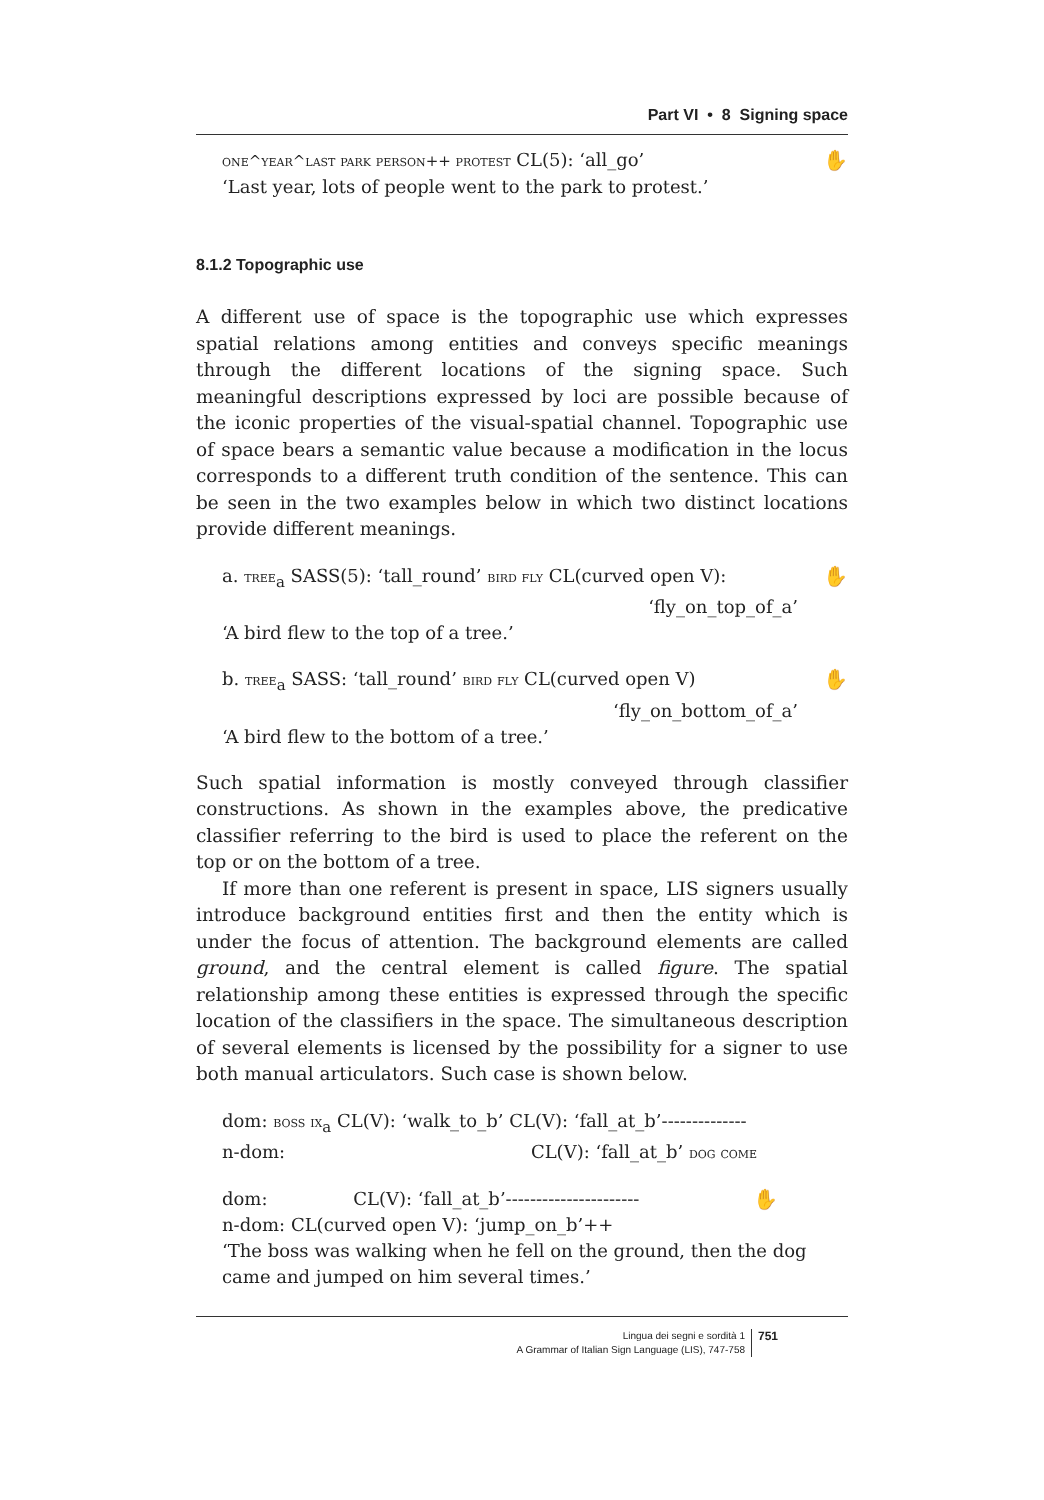Part VI • 8 Signing space
✋ one^year^last park person++ protest CL(5): ‘all_go’
‘Last year, lots of people went to the park to protest.’
8.1.2 Topographic use
A different use of space is the topographic use which expresses spatial relations among entities and conveys specific meanings through the different locations of the signing space. Such meaningful descriptions expressed by loci are possible because of the iconic properties of the visual-spatial channel. Topographic use of space bears a semantic value because a modification in the locus corresponds to a different truth condition of the sentence. This can be seen in the two examples below in which two distinct locations provide different meanings.
✋ a. tree<sub>a</sub> SASS(5): ‘tall_round’ bird fly CL(curved open V):
‘fly_on_top_of_a’
‘A bird flew to the top of a tree.’
✋ b. tree<sub>a</sub> SASS: ‘tall_round’ bird fly CL(curved open V)
‘fly_on_bottom_of_a’
‘A bird flew to the bottom of a tree.’
Such spatial information is mostly conveyed through classifier constructions. As shown in the examples above, the predicative classifier referring to the bird is used to place the referent on the top or on the bottom of a tree.
If more than one referent is present in space, LIS signers usually introduce background entities first and then the entity which is under the focus of attention. The background elements are called ground, and the central element is called figure. The spatial relationship among these entities is expressed through the specific location of the classifiers in the space. The simultaneous description of several elements is licensed by the possibility for a signer to use both manual articulators. Such case is shown below.
dom: boss ix<sub>a</sub> CL(V): ‘walk_to_b’ CL(V): ‘fall_at_b’--------------
n-dom: CL(V): ‘fall_at_b’ dog come
✋ dom: CL(V): ‘fall_at_b’----------------------
n-dom: CL(curved open V): ‘jump_on_b’++
‘The boss was walking when he fell on the ground, then the dog came and jumped on him several times.’
Lingua dei segni e sordità 1
A Grammar of Italian Sign Language (LIS), 747-758
751